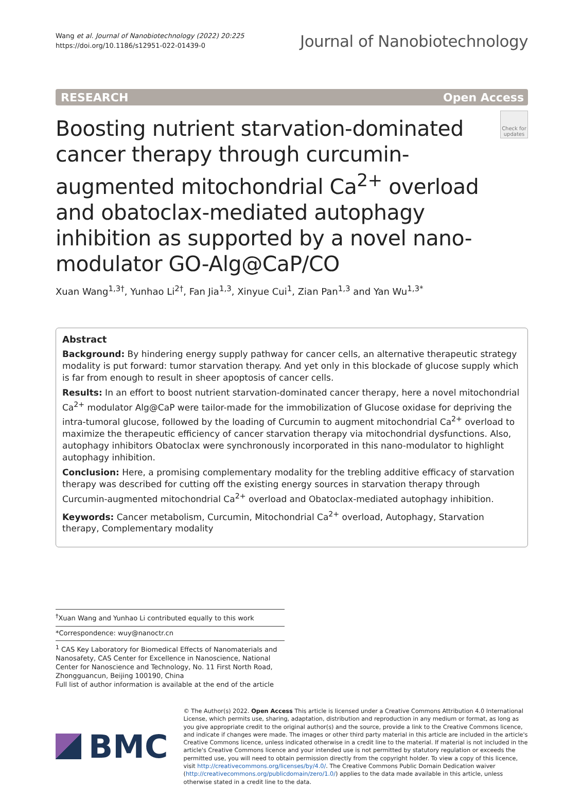Wang et al. Journal of Nanobiotechnology (2022) 20:225
https://doi.org/10.1186/s12951-022-01439-0
Journal of Nanobiotechnology
RESEARCH Open Access
Boosting nutrient starvation-dominated cancer therapy through curcumin-augmented mitochondrial Ca<sup>2+</sup> overload and obatoclax-mediated autophagy inhibition as supported by a novel nano-modulator GO-Alg@CaP/CO
Check for updates
Xuan Wang<sup>1,3†</sup>, Yunhao Li<sup>2†</sup>, Fan Jia<sup>1,3</sup>, Xinyue Cui<sup>1</sup>, Zian Pan<sup>1,3</sup> and Yan Wu<sup>1,3*</sup>
Abstract
Background: By hindering energy supply pathway for cancer cells, an alternative therapeutic strategy modality is put forward: tumor starvation therapy. And yet only in this blockade of glucose supply which is far from enough to result in sheer apoptosis of cancer cells.
Results: In an effort to boost nutrient starvation-dominated cancer therapy, here a novel mitochondrial Ca<sup>2+</sup> modulator Alg@CaP were tailor-made for the immobilization of Glucose oxidase for depriving the intra-tumoral glucose, followed by the loading of Curcumin to augment mitochondrial Ca<sup>2+</sup> overload to maximize the therapeutic efficiency of cancer starvation therapy via mitochondrial dysfunctions. Also, autophagy inhibitors Obatoclax were synchronously incorporated in this nano-modulator to highlight autophagy inhibition.
Conclusion: Here, a promising complementary modality for the trebling additive efficacy of starvation therapy was described for cutting off the existing energy sources in starvation therapy through Curcumin-augmented mitochondrial Ca<sup>2+</sup> overload and Obatoclax-mediated autophagy inhibition.
Keywords: Cancer metabolism, Curcumin, Mitochondrial Ca<sup>2+</sup> overload, Autophagy, Starvation therapy, Complementary modality
<sup>†</sup> Xuan Wang and Yunhao Li contributed equally to this work
*Correspondence: wuy@nanoctr.cn
<sup>1</sup> CAS Key Laboratory for Biomedical Effects of Nanomaterials and Nanosafety, CAS Center for Excellence in Nanoscience, National Center for Nanoscience and Technology, No. 11 First North Road, Zhongguancun, Beijing 100190, China
Full list of author information is available at the end of the article
BMC
© The Author(s) 2022. Open Access This article is licensed under a Creative Commons Attribution 4.0 International License, which permits use, sharing, adaptation, distribution and reproduction in any medium or format, as long as you give appropriate credit to the original author(s) and the source, provide a link to the Creative Commons licence, and indicate if changes were made. The images or other third party material in this article are included in the article's Creative Commons licence, unless indicated otherwise in a credit line to the material. If material is not included in the article's Creative Commons licence and your intended use is not permitted by statutory regulation or exceeds the permitted use, you will need to obtain permission directly from the copyright holder. To view a copy of this licence, visit http://creativecommons.org/licenses/by/4.0/. The Creative Commons Public Domain Dedication waiver (http://creativecommons.org/publicdomain/zero/1.0/) applies to the data made available in this article, unless otherwise stated in a credit line to the data.